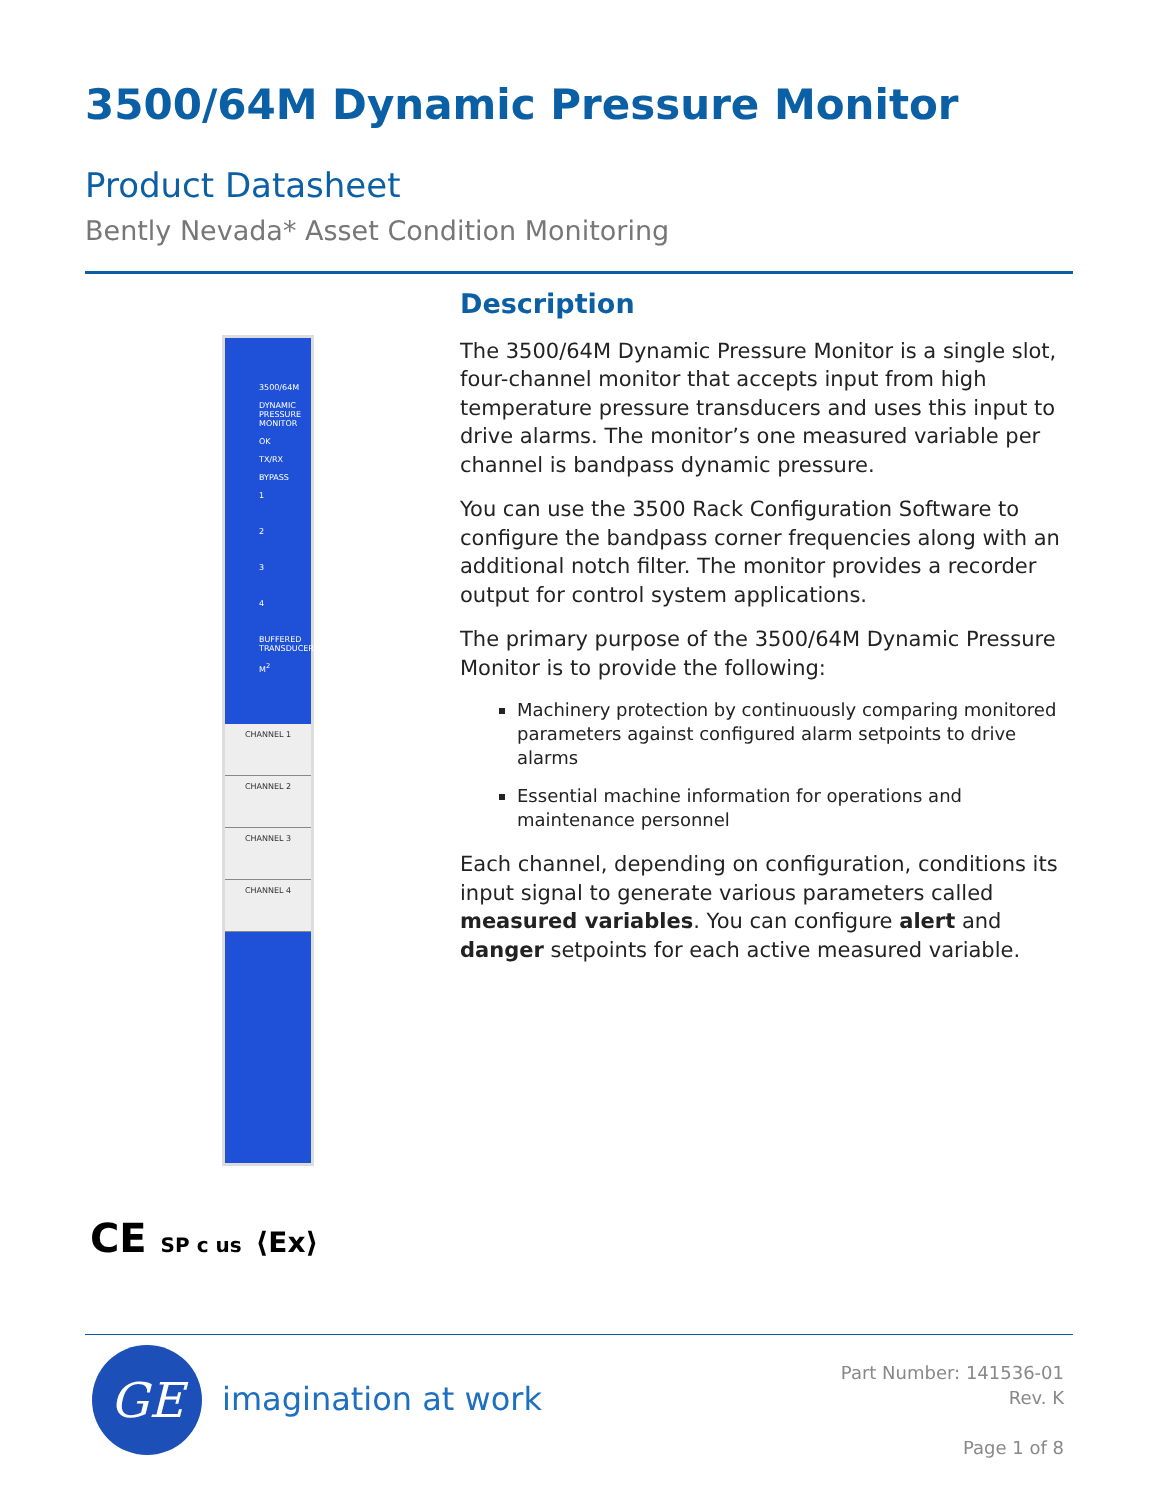3500/64M Dynamic Pressure Monitor
Product Datasheet
Bently Nevada* Asset Condition Monitoring
3500/64M
DYNAMIC PRESSURE MONITOR
OK
TX/RX
BYPASS
1
2
3
4
BUFFERED TRANSDUCERS
M<sup>2</sup>
CHANNEL 1
CHANNEL 2
CHANNEL 3
CHANNEL 4
CE SP c us ⟨Ex⟩
Description
The 3500/64M Dynamic Pressure Monitor is a single slot, four-channel monitor that accepts input from high temperature pressure transducers and uses this input to drive alarms. The monitor’s one measured variable per channel is bandpass dynamic pressure.
You can use the 3500 Rack Configuration Software to configure the bandpass corner frequencies along with an additional notch filter. The monitor provides a recorder output for control system applications.
The primary purpose of the 3500/64M Dynamic Pressure Monitor is to provide the following:
Machinery protection by continuously comparing monitored parameters against configured alarm setpoints to drive alarms
Essential machine information for operations and maintenance personnel
Each channel, depending on configuration, conditions its input signal to generate various parameters called measured variables. You can configure alert and danger setpoints for each active measured variable.
GE imagination at work
Part Number: 141536-01
Rev. K
Page 1 of 8